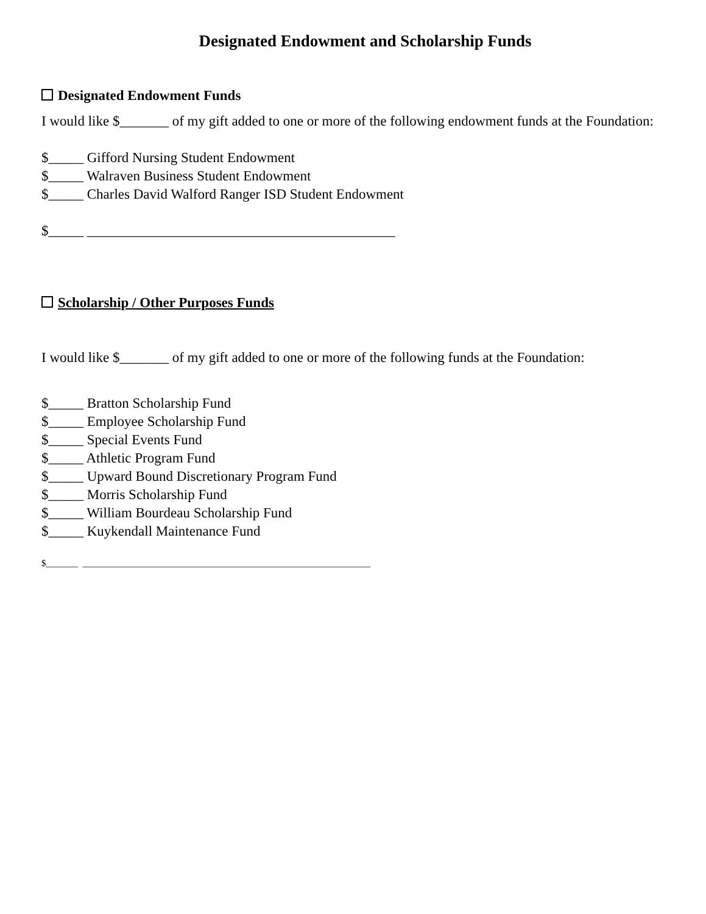Designated Endowment and Scholarship Funds
Designated Endowment Funds
I would like $_______ of my gift added to one or more of the following endowment funds at the Foundation:
$_____ Gifford Nursing Student Endowment
$_____ Walraven Business Student Endowment
$_____ Charles David Walford Ranger ISD Student Endowment
$_____ ____________________________________________
Scholarship / Other Purposes Funds
I would like $_______ of my gift added to one or more of the following funds at the Foundation:
$_____ Bratton Scholarship Fund
$_____ Employee Scholarship Fund
$_____ Special Events Fund
$_____ Athletic Program Fund
$_____ Upward Bound Discretionary Program Fund
$_____ Morris Scholarship Fund
$_____ William Bourdeau Scholarship Fund
$_____ Kuykendall Maintenance Fund
$_______ _______________________________________________________________